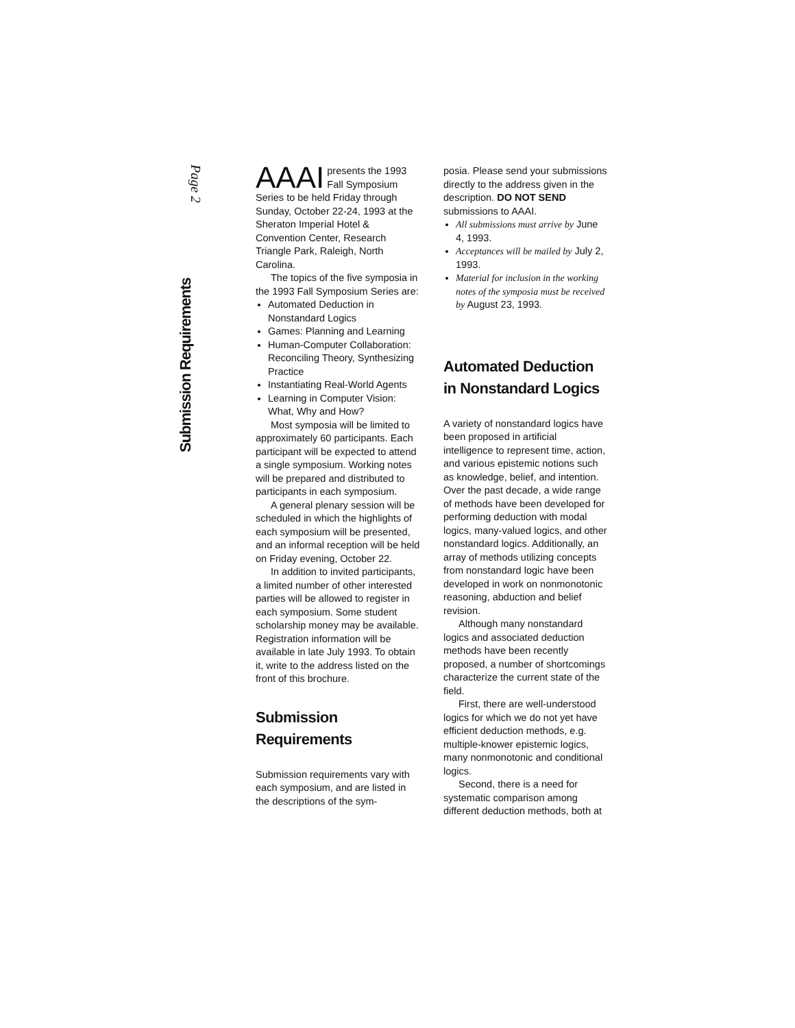Submission Requirements
Page 2
AAAI presents the 1993 Fall Symposium Series to be held Friday through Sunday, October 22-24, 1993 at the Sheraton Imperial Hotel & Convention Center, Research Triangle Park, Raleigh, North Carolina.
The topics of the five symposia in the 1993 Fall Symposium Series are:
Automated Deduction in Nonstandard Logics
Games: Planning and Learning
Human-Computer Collaboration: Reconciling Theory, Synthesizing Practice
Instantiating Real-World Agents
Learning in Computer Vision: What, Why and How?
Most symposia will be limited to approximately 60 participants. Each participant will be expected to attend a single symposium. Working notes will be prepared and distributed to participants in each symposium.
A general plenary session will be scheduled in which the highlights of each symposium will be presented, and an informal reception will be held on Friday evening, October 22.
In addition to invited participants, a limited number of other interested parties will be allowed to register in each symposium. Some student scholarship money may be available. Registration information will be available in late July 1993. To obtain it, write to the address listed on the front of this brochure.
Submission Requirements
Submission requirements vary with each symposium, and are listed in the descriptions of the sym-
posia. Please send your submissions directly to the address given in the description. DO NOT SEND submissions to AAAI.
All submissions must arrive by June 4, 1993.
Acceptances will be mailed by July 2, 1993.
Material for inclusion in the working notes of the symposia must be received by August 23, 1993.
Automated Deduction in Nonstandard Logics
A variety of nonstandard logics have been proposed in artificial intelligence to represent time, action, and various epistemic notions such as knowledge, belief, and intention. Over the past decade, a wide range of methods have been developed for performing deduction with modal logics, many-valued logics, and other nonstandard logics. Additionally, an array of methods utilizing concepts from nonstandard logic have been developed in work on nonmonotonic reasoning, abduction and belief revision.
Although many nonstandard logics and associated deduction methods have been recently proposed, a number of shortcomings characterize the current state of the field.
First, there are well-understood logics for which we do not yet have efficient deduction methods, e.g. multiple-knower epistemic logics, many nonmonotonic and conditional logics.
Second, there is a need for systematic comparison among different deduction methods, both at